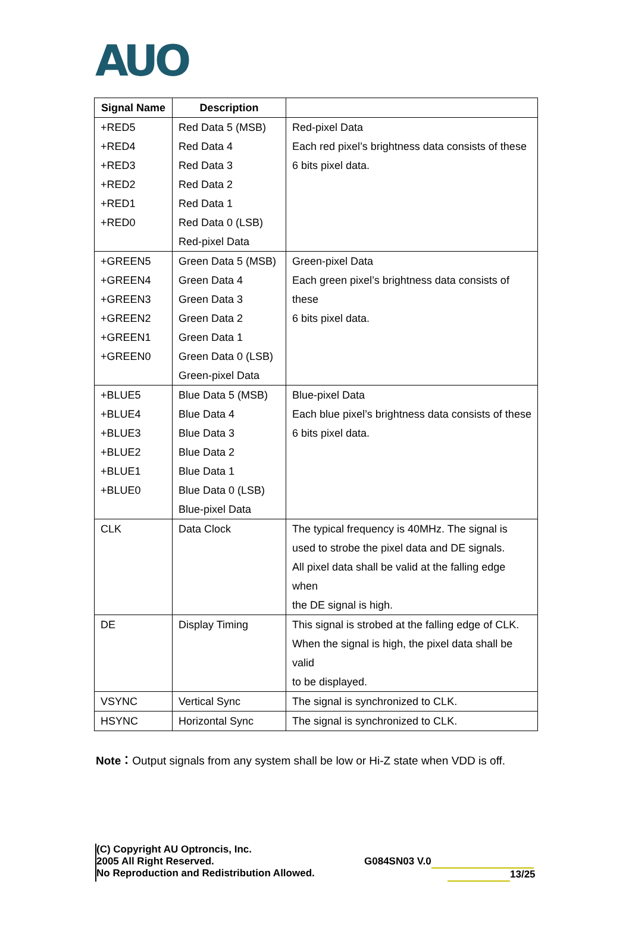AUO
| Signal Name | Description | |
| --- | --- | --- |
| +RED5 +RED4 +RED3 +RED2 +RED1 +RED0 | Red Data 5 (MSB) Red Data 4 Red Data 3 Red Data 2 Red Data 1 Red Data 0 (LSB) Red-pixel Data | Red-pixel Data Each red pixel’s brightness data consists of these 6 bits pixel data. |
| +GREEN5 +GREEN4 +GREEN3 +GREEN2 +GREEN1 +GREEN0 | Green Data 5 (MSB) Green Data 4 Green Data 3 Green Data 2 Green Data 1 Green Data 0 (LSB) Green-pixel Data | Green-pixel Data Each green pixel’s brightness data consists of these 6 bits pixel data. |
| +BLUE5 +BLUE4 +BLUE3 +BLUE2 +BLUE1 +BLUE0 | Blue Data 5 (MSB) Blue Data 4 Blue Data 3 Blue Data 2 Blue Data 1 Blue Data 0 (LSB) Blue-pixel Data | Blue-pixel Data Each blue pixel’s brightness data consists of these 6 bits pixel data. |
| CLK | Data Clock | The typical frequency is 40MHz. The signal is used to strobe the pixel data and DE signals. All pixel data shall be valid at the falling edge when the DE signal is high. |
| DE | Display Timing | This signal is strobed at the falling edge of CLK. When the signal is high, the pixel data shall be valid to be displayed. |
| VSYNC | Vertical Sync | The signal is synchronized to CLK. |
| HSYNC | Horizontal Sync | The signal is synchronized to CLK. |
Note：Output signals from any system shall be low or Hi-Z state when VDD is off.
(C) Copyright AU Optroncis, Inc.
2005 All Right Reserved.
No Reproduction and Redistribution Allowed.
G084SN03 V.0
13/25